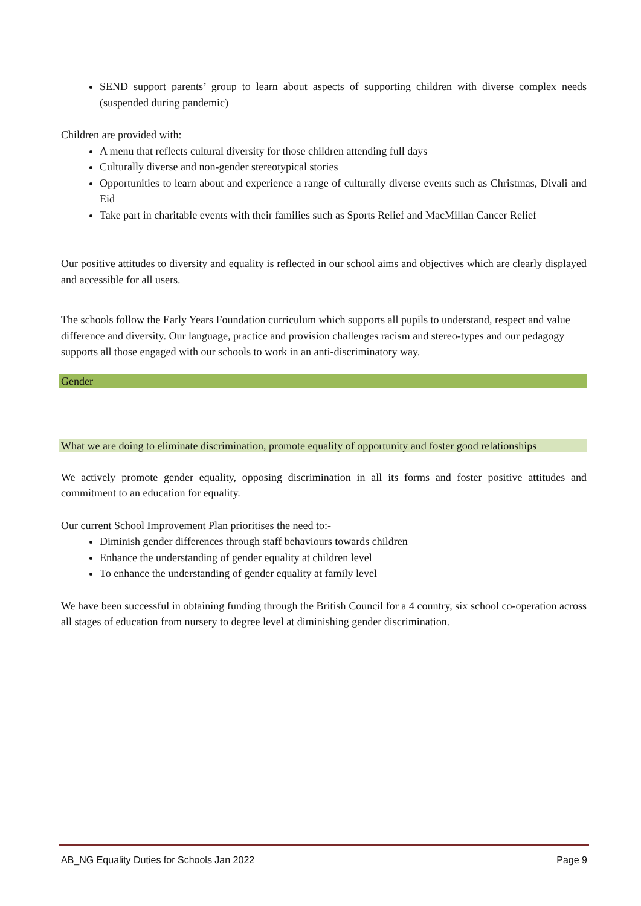SEND support parents’ group to learn about aspects of supporting children with diverse complex needs (suspended during pandemic)
Children are provided with:
A menu that reflects cultural diversity for those children attending full days
Culturally diverse and non-gender stereotypical stories
Opportunities to learn about and experience a range of culturally diverse events such as Christmas, Divali and Eid
Take part in charitable events with their families such as Sports Relief and MacMillan Cancer Relief
Our positive attitudes to diversity and equality is reflected in our school aims and objectives which are clearly displayed and accessible for all users.
The schools follow the Early Years Foundation curriculum which supports all pupils to understand, respect and value difference and diversity. Our language, practice and provision challenges racism and stereo-types and our pedagogy supports all those engaged with our schools to work in an anti-discriminatory way.
Gender
What we are doing to eliminate discrimination, promote equality of opportunity and foster good relationships
We actively promote gender equality, opposing discrimination in all its forms and foster positive attitudes and commitment to an education for equality.
Our current School Improvement Plan prioritises the need to:-
Diminish gender differences through staff behaviours towards children
Enhance the understanding of gender equality at children level
To enhance the understanding of gender equality at family level
We have been successful in obtaining funding through the British Council for a 4 country, six school co-operation across all stages of education from nursery to degree level at diminishing gender discrimination.
AB_NG Equality Duties for Schools Jan 2022 Page 9